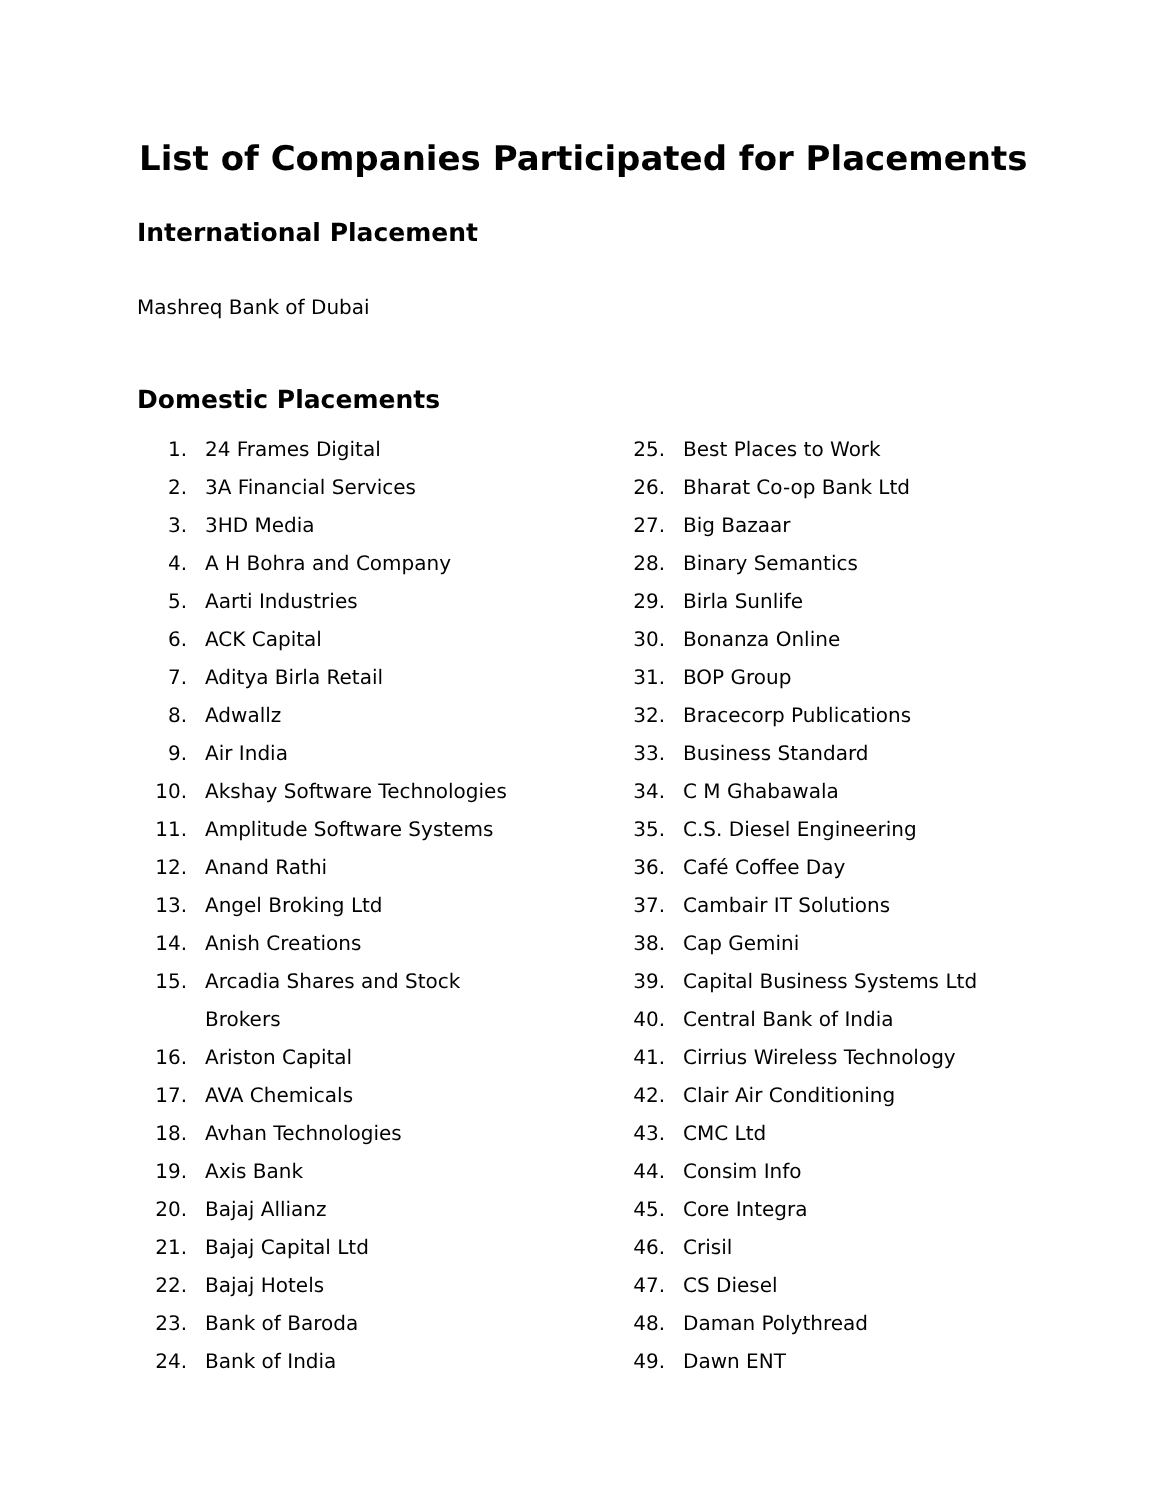List of Companies Participated for Placements
International Placement
Mashreq Bank of Dubai
Domestic Placements
1. 24 Frames Digital
2. 3A Financial Services
3. 3HD Media
4. A H Bohra and Company
5. Aarti Industries
6. ACK Capital
7. Aditya Birla Retail
8. Adwallz
9. Air India
10. Akshay Software Technologies
11. Amplitude Software Systems
12. Anand Rathi
13. Angel Broking Ltd
14. Anish Creations
15. Arcadia Shares and Stock
Brokers
16. Ariston Capital
17. AVA Chemicals
18. Avhan Technologies
19. Axis Bank
20. Bajaj Allianz
21. Bajaj Capital Ltd
22. Bajaj Hotels
23. Bank of Baroda
24. Bank of India
25. Best Places to Work
26. Bharat Co-op Bank Ltd
27. Big Bazaar
28. Binary Semantics
29. Birla Sunlife
30. Bonanza Online
31. BOP Group
32. Bracecorp Publications
33. Business Standard
34. C M Ghabawala
35. C.S. Diesel Engineering
36. Café Coffee Day
37. Cambair IT Solutions
38. Cap Gemini
39. Capital Business Systems Ltd
40. Central Bank of India
41. Cirrius Wireless Technology
42. Clair Air Conditioning
43. CMC Ltd
44. Consim Info
45. Core Integra
46. Crisil
47. CS Diesel
48. Daman Polythread
49. Dawn ENT